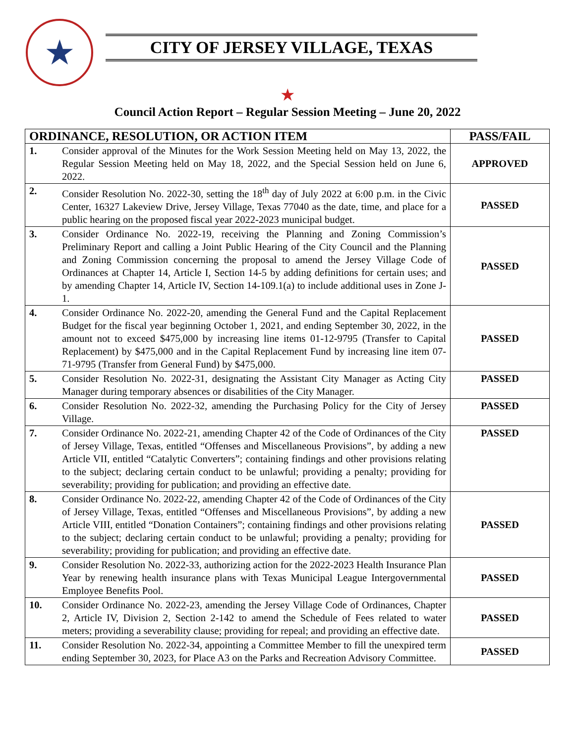★
CITY OF JERSEY VILLAGE, TEXAS
★
Council Action Report – Regular Session Meeting – June 20, 2022
| ORDINANCE, RESOLUTION, OR ACTION ITEM | | PASS/FAIL |
| --- | --- | --- |
| 1. | Consider approval of the Minutes for the Work Session Meeting held on May 13, 2022, the Regular Session Meeting held on May 18, 2022, and the Special Session held on June 6, 2022. | APPROVED |
| 2. | Consider Resolution No. 2022-30, setting the 18<sup>th</sup> day of July 2022 at 6:00 p.m. in the Civic Center, 16327 Lakeview Drive, Jersey Village, Texas 77040 as the date, time, and place for a public hearing on the proposed fiscal year 2022-2023 municipal budget. | PASSED |
| 3. | Consider Ordinance No. 2022-19, receiving the Planning and Zoning Commission’s Preliminary Report and calling a Joint Public Hearing of the City Council and the Planning and Zoning Commission concerning the proposal to amend the Jersey Village Code of Ordinances at Chapter 14, Article I, Section 14-5 by adding definitions for certain uses; and by amending Chapter 14, Article IV, Section 14-109.1(a) to include additional uses in Zone J-1. | PASSED |
| 4. | Consider Ordinance No. 2022-20, amending the General Fund and the Capital Replacement Budget for the fiscal year beginning October 1, 2021, and ending September 30, 2022, in the amount not to exceed $475,000 by increasing line items 01-12-9795 (Transfer to Capital Replacement) by $475,000 and in the Capital Replacement Fund by increasing line item 07-71-9795 (Transfer from General Fund) by $475,000. | PASSED |
| 5. | Consider Resolution No. 2022-31, designating the Assistant City Manager as Acting City Manager during temporary absences or disabilities of the City Manager. | PASSED |
| 6. | Consider Resolution No. 2022-32, amending the Purchasing Policy for the City of Jersey Village. | PASSED |
| 7. | Consider Ordinance No. 2022-21, amending Chapter 42 of the Code of Ordinances of the City of Jersey Village, Texas, entitled “Offenses and Miscellaneous Provisions”, by adding a new Article VII, entitled “Catalytic Converters”; containing findings and other provisions relating to the subject; declaring certain conduct to be unlawful; providing a penalty; providing for severability; providing for publication; and providing an effective date. | PASSED |
| 8. | Consider Ordinance No. 2022-22, amending Chapter 42 of the Code of Ordinances of the City of Jersey Village, Texas, entitled “Offenses and Miscellaneous Provisions”, by adding a new Article VIII, entitled “Donation Containers”; containing findings and other provisions relating to the subject; declaring certain conduct to be unlawful; providing a penalty; providing for severability; providing for publication; and providing an effective date. | PASSED |
| 9. | Consider Resolution No. 2022-33, authorizing action for the 2022-2023 Health Insurance Plan Year by renewing health insurance plans with Texas Municipal League Intergovernmental Employee Benefits Pool. | PASSED |
| 10. | Consider Ordinance No. 2022-23, amending the Jersey Village Code of Ordinances, Chapter 2, Article IV, Division 2, Section 2-142 to amend the Schedule of Fees related to water meters; providing a severability clause; providing for repeal; and providing an effective date. | PASSED |
| 11. | Consider Resolution No. 2022-34, appointing a Committee Member to fill the unexpired term ending September 30, 2023, for Place A3 on the Parks and Recreation Advisory Committee. | PASSED |